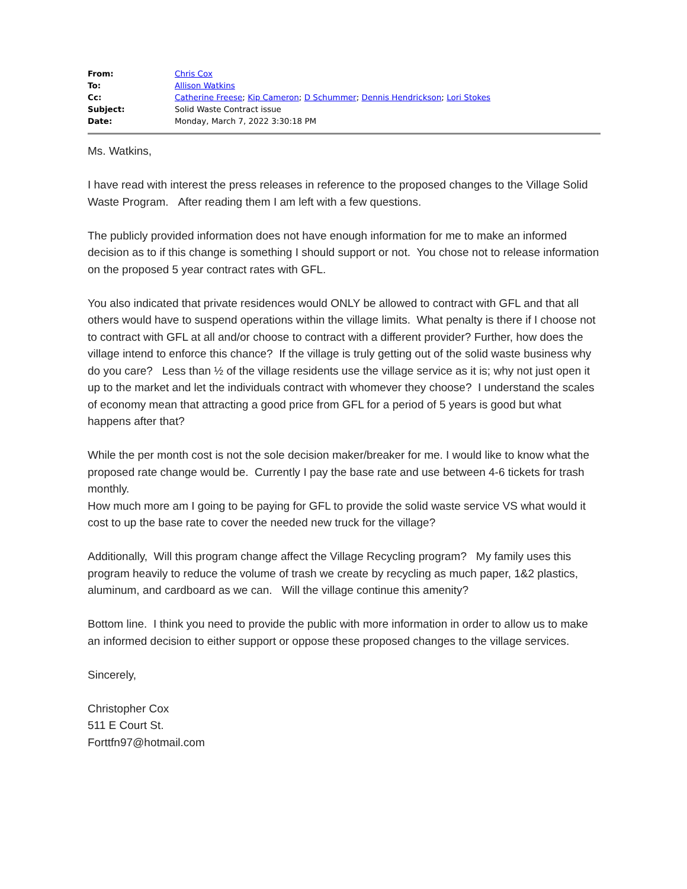| From: | Chris Cox |
| To: | Allison Watkins |
| Cc: | Catherine Freese ; Kip Cameron ; D Schummer ; Dennis Hendrickson ; Lori Stokes |
| Subject: | Solid Waste Contract issue |
| Date: | Monday, March 7, 2022 3:30:18 PM |
Ms. Watkins,
I have read with interest the press releases in reference to the proposed changes to the Village Solid Waste Program. After reading them I am left with a few questions.
The publicly provided information does not have enough information for me to make an informed decision as to if this change is something I should support or not. You chose not to release information on the proposed 5 year contract rates with GFL.
You also indicated that private residences would ONLY be allowed to contract with GFL and that all others would have to suspend operations within the village limits. What penalty is there if I choose not to contract with GFL at all and/or choose to contract with a different provider? Further, how does the village intend to enforce this chance? If the village is truly getting out of the solid waste business why do you care? Less than ½ of the village residents use the village service as it is; why not just open it up to the market and let the individuals contract with whomever they choose? I understand the scales of economy mean that attracting a good price from GFL for a period of 5 years is good but what happens after that?
While the per month cost is not the sole decision maker/breaker for me. I would like to know what the proposed rate change would be. Currently I pay the base rate and use between 4-6 tickets for trash monthly.
How much more am I going to be paying for GFL to provide the solid waste service VS what would it cost to up the base rate to cover the needed new truck for the village?
Additionally, Will this program change affect the Village Recycling program? My family uses this program heavily to reduce the volume of trash we create by recycling as much paper, 1&2 plastics, aluminum, and cardboard as we can. Will the village continue this amenity?
Bottom line. I think you need to provide the public with more information in order to allow us to make an informed decision to either support or oppose these proposed changes to the village services.
Sincerely,
Christopher Cox
511 E Court St.
Forttfn97@hotmail.com